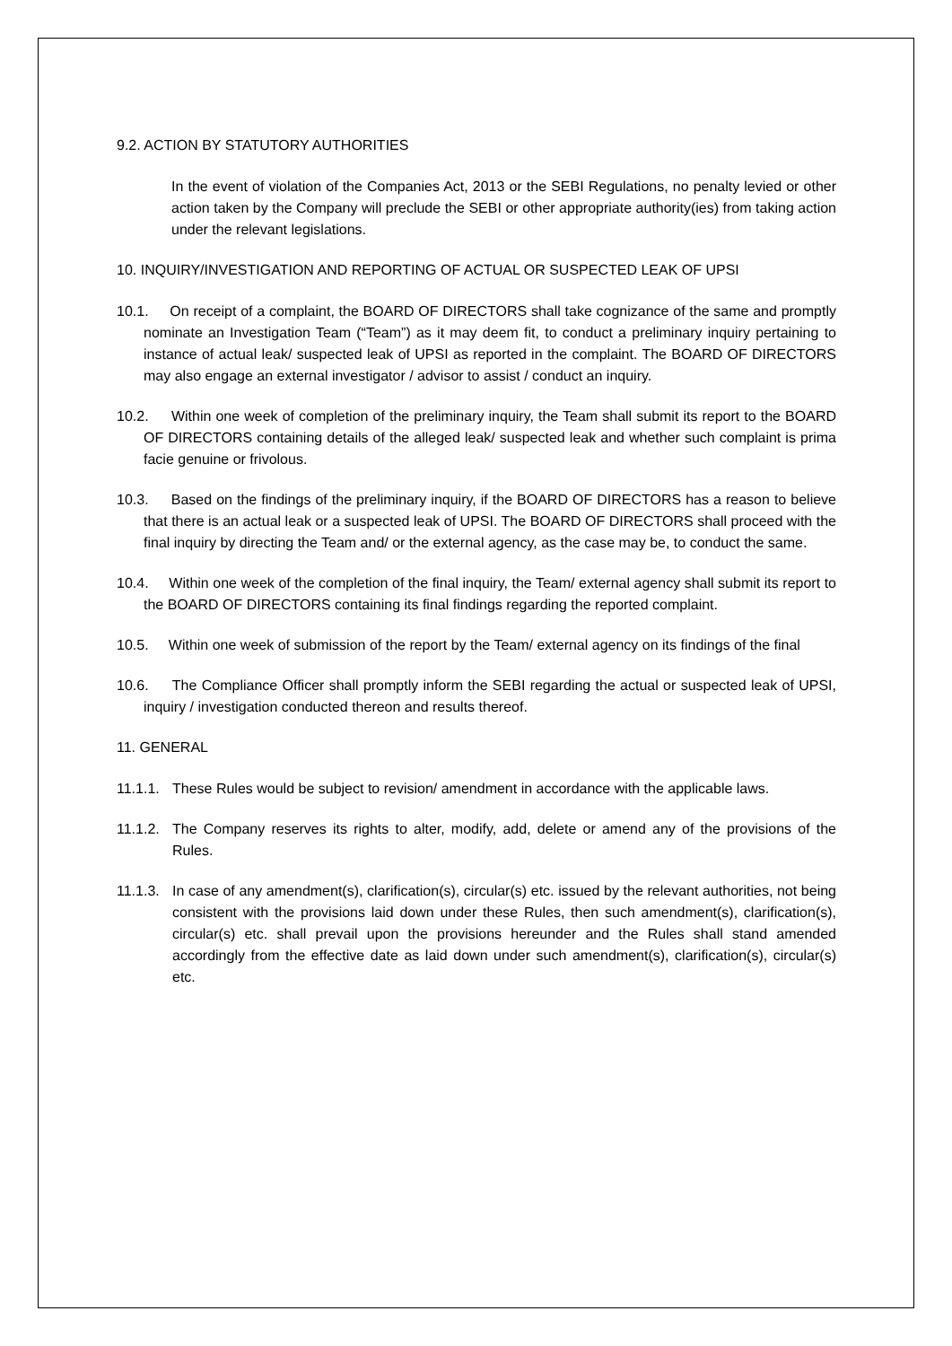9.2. ACTION BY STATUTORY AUTHORITIES
In the event of violation of the Companies Act, 2013 or the SEBI Regulations, no penalty levied or other action taken by the Company will preclude the SEBI or other appropriate authority(ies) from taking action under the relevant legislations.
10. INQUIRY/INVESTIGATION AND REPORTING OF ACTUAL OR SUSPECTED LEAK OF UPSI
10.1. On receipt of a complaint, the BOARD OF DIRECTORS shall take cognizance of the same and promptly nominate an Investigation Team (“Team”) as it may deem fit, to conduct a preliminary inquiry pertaining to instance of actual leak/ suspected leak of UPSI as reported in the complaint. The BOARD OF DIRECTORS may also engage an external investigator / advisor to assist / conduct an inquiry.
10.2. Within one week of completion of the preliminary inquiry, the Team shall submit its report to the BOARD OF DIRECTORS containing details of the alleged leak/ suspected leak and whether such complaint is prima facie genuine or frivolous.
10.3. Based on the findings of the preliminary inquiry, if the BOARD OF DIRECTORS has a reason to believe that there is an actual leak or a suspected leak of UPSI. The BOARD OF DIRECTORS shall proceed with the final inquiry by directing the Team and/ or the external agency, as the case may be, to conduct the same.
10.4. Within one week of the completion of the final inquiry, the Team/ external agency shall submit its report to the BOARD OF DIRECTORS containing its final findings regarding the reported complaint.
10.5. Within one week of submission of the report by the Team/ external agency on its findings of the final
10.6. The Compliance Officer shall promptly inform the SEBI regarding the actual or suspected leak of UPSI, inquiry / investigation conducted thereon and results thereof.
11. GENERAL
11.1.1.
These Rules would be subject to revision/ amendment in accordance with the applicable laws.
11.1.2.
The Company reserves its rights to alter, modify, add, delete or amend any of the provisions of the Rules.
11.1.3.
In case of any amendment(s), clarification(s), circular(s) etc. issued by the relevant authorities, not being consistent with the provisions laid down under these Rules, then such amendment(s), clarification(s), circular(s) etc. shall prevail upon the provisions hereunder and the Rules shall stand amended accordingly from the effective date as laid down under such amendment(s), clarification(s), circular(s) etc.